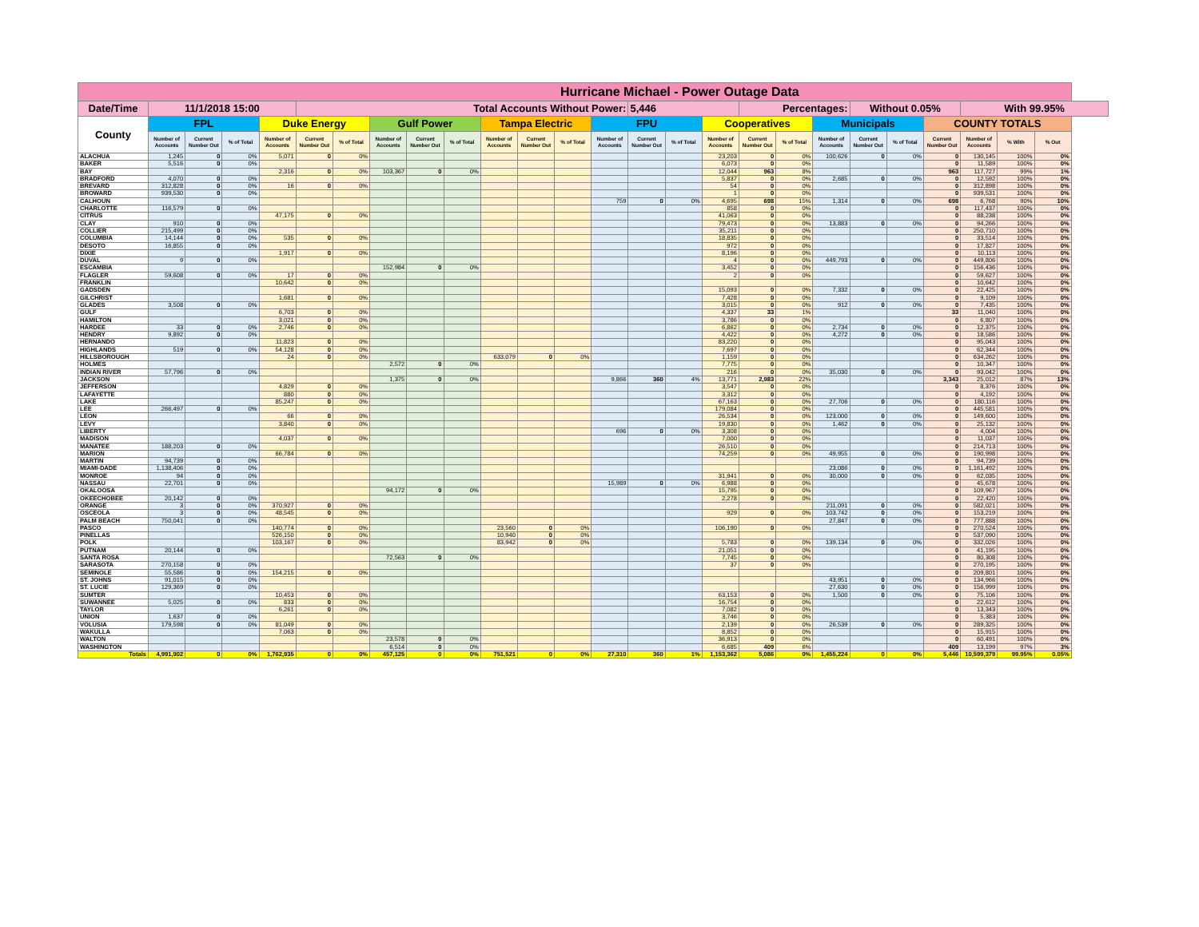| Hurricane Michael - Power Outage Data | | | | | | | | | | | | | | | | | | | | | | | | | |
| Date/Time | 11/1/2018 15:00 | | | | Total Accounts Without Power: | | | | | | | | | 5,446 | | | Percentages: | | | Without 0.05% | | | With 99.95% | | |
| County | FPL | | | Duke Energy | | | Gulf Power | | | Tampa Electric | | | FPU | | | Cooperatives | | | Municipals | | | COUNTY TOTALS | | | |
| | Number of Accounts | Current Number Out | % of Total | Number of Accounts | Current Number Out | % of Total | Number of Accounts | Current Number Out | % of Total | Number of Accounts | Current Number Out | % of Total | Number of Accounts | Current Number Out | % of Total | Number of Accounts | Current Number Out | % of Total | Number of Accounts | Current Number Out | % of Total | Current Number Out | Number of Accounts | % With | % Out |
| ALACHUA | 1,245 | 0 | 0% | 5,071 | 0 | 0% | | | | | | | | | | 23,203 | 0 | 0% | 100,626 | 0 | 0% | 0 | 130,145 | 100% | 0% |
| BAKER | 5,516 | 0 | 0% | | | | | | | | | | | | | 6,073 | 0 | 0% | | | | 0 | 11,589 | 100% | 0% |
| BAY | | | | 2,316 | 0 | 0% | 103,367 | 0 | 0% | | | | | | | 12,044 | 963 | 8% | | | | 963 | 117,727 | 99% | 1% |
| BRADFORD | 4,070 | 0 | 0% | | | | | | | | | | | | | 5,837 | 0 | 0% | 2,685 | 0 | 0% | 0 | 12,592 | 100% | 0% |
| BREVARD | 312,828 | 0 | 0% | 16 | 0 | 0% | | | | | | | | | | 54 | 0 | 0% | | | | 0 | 312,898 | 100% | 0% |
| BROWARD | 939,530 | 0 | 0% | | | | | | | | | | | | | 1 | 0 | 0% | | | | 0 | 939,531 | 100% | 0% |
| CALHOUN | | | | | | | | | | | | | 759 | 0 | 0% | 4,695 | 698 | 15% | 1,314 | 0 | 0% | 698 | 6,768 | 90% | 10% |
| CHARLOTTE | 116,579 | 0 | 0% | | | | | | | | | | | | | 858 | 0 | 0% | | | | 0 | 117,437 | 100% | 0% |
| CITRUS | | | | 47,175 | 0 | 0% | | | | | | | | | | 41,063 | 0 | 0% | | | | 0 | 88,238 | 100% | 0% |
| CLAY | 910 | 0 | 0% | | | | | | | | | | | | | 79,473 | 0 | 0% | 13,883 | 0 | 0% | 0 | 94,266 | 100% | 0% |
| COLLIER | 215,499 | 0 | 0% | | | | | | | | | | | | | 35,211 | 0 | 0% | | | | 0 | 250,710 | 100% | 0% |
| COLUMBIA | 14,144 | 0 | 0% | 535 | 0 | 0% | | | | | | | | | | 18,835 | 0 | 0% | | | | 0 | 33,514 | 100% | 0% |
| DESOTO | 16,855 | 0 | 0% | | | | | | | | | | | | | 972 | 0 | 0% | | | | 0 | 17,827 | 100% | 0% |
| DIXIE | | | | 1,917 | 0 | 0% | | | | | | | | | | 8,196 | 0 | 0% | | | | 0 | 10,113 | 100% | 0% |
| DUVAL | 9 | 0 | 0% | | | | | | | | | | | | | 4 | 0 | 0% | 449,793 | 0 | 0% | 0 | 449,806 | 100% | 0% |
| ESCAMBIA | | | | | | | 152,984 | 0 | 0% | | | | | | | 3,452 | 0 | 0% | | | | 0 | 156,436 | 100% | 0% |
| FLAGLER | 59,608 | 0 | 0% | 17 | 0 | 0% | | | | | | | | | | 2 | 0 | 0% | | | | 0 | 59,627 | 100% | 0% |
| FRANKLIN | | | | 10,642 | 0 | 0% | | | | | | | | | | | | | | | | 0 | 10,642 | 100% | 0% |
| GADSDEN | | | | | | | | | | | | | | | | 15,093 | 0 | 0% | 7,332 | 0 | 0% | 0 | 22,425 | 100% | 0% |
| GILCHRIST | | | | 1,681 | 0 | 0% | | | | | | | | | | 7,428 | 0 | 0% | | | | 0 | 9,109 | 100% | 0% |
| GLADES | 3,508 | 0 | 0% | | | | | | | | | | | | | 3,015 | 0 | 0% | 912 | 0 | 0% | 0 | 7,435 | 100% | 0% |
| GULF | | | | 6,703 | 0 | 0% | | | | | | | | | | 4,337 | 33 | 1% | | | | 33 | 11,040 | 100% | 0% |
| HAMILTON | | | | 3,021 | 0 | 0% | | | | | | | | | | 3,786 | 0 | 0% | | | | 0 | 6,807 | 100% | 0% |
| HARDEE | 33 | 0 | 0% | 2,746 | 0 | 0% | | | | | | | | | | 6,862 | 0 | 0% | 2,734 | 0 | 0% | 0 | 12,375 | 100% | 0% |
| HENDRY | 9,892 | 0 | 0% | | | | | | | | | | | | | 4,422 | 0 | 0% | 4,272 | 0 | 0% | 0 | 18,586 | 100% | 0% |
| HERNANDO | | | | 11,823 | 0 | 0% | | | | | | | | | | 83,220 | 0 | 0% | | | | 0 | 95,043 | 100% | 0% |
| HIGHLANDS | 519 | 0 | 0% | 54,128 | 0 | 0% | | | | | | | | | | 7,697 | 0 | 0% | | | | 0 | 62,344 | 100% | 0% |
| HILLSBOROUGH | | | | 24 | 0 | 0% | | | | 633,079 | 0 | 0% | | | | 1,159 | 0 | 0% | | | | 0 | 634,262 | 100% | 0% |
| HOLMES | | | | | | | 2,572 | 0 | 0% | | | | | | | 7,775 | 0 | 0% | | | | 0 | 10,347 | 100% | 0% |
| INDIAN RIVER | 57,796 | 0 | 0% | | | | | | | | | | | | | 216 | 0 | 0% | 35,030 | 0 | 0% | 0 | 93,042 | 100% | 0% |
| JACKSON | | | | | | | 1,375 | 0 | 0% | | | | 9,866 | 360 | 4% | 13,771 | 2,983 | 22% | | | | 3,343 | 25,012 | 87% | 13% |
| JEFFERSON | | | | 4,829 | 0 | 0% | | | | | | | | | | 3,547 | 0 | 0% | | | | 0 | 8,376 | 100% | 0% |
| LAFAYETTE | | | | 880 | 0 | 0% | | | | | | | | | | 3,312 | 0 | 0% | | | | 0 | 4,192 | 100% | 0% |
| LAKE | | | | 85,247 | 0 | 0% | | | | | | | | | | 67,163 | 0 | 0% | 27,706 | 0 | 0% | 0 | 180,116 | 100% | 0% |
| LEE | 266,497 | 0 | 0% | | | | | | | | | | | | | 179,084 | 0 | 0% | | | | 0 | 445,581 | 100% | 0% |
| LEON | | | | 66 | 0 | 0% | | | | | | | | | | 26,534 | 0 | 0% | 123,000 | 0 | 0% | 0 | 149,600 | 100% | 0% |
| LEVY | | | | 3,840 | 0 | 0% | | | | | | | | | | 19,830 | 0 | 0% | 1,462 | 0 | 0% | 0 | 25,132 | 100% | 0% |
| LIBERTY | | | | | | | | | | | | | 696 | 0 | 0% | 3,308 | 0 | 0% | | | | 0 | 4,004 | 100% | 0% |
| MADISON | | | | 4,037 | 0 | 0% | | | | | | | | | | 7,000 | 0 | 0% | | | | 0 | 11,037 | 100% | 0% |
| MANATEE | 188,203 | 0 | 0% | | | | | | | | | | | | | 26,510 | 0 | 0% | | | | 0 | 214,713 | 100% | 0% |
| MARION | | | | 66,784 | 0 | 0% | | | | | | | | | | 74,259 | 0 | 0% | 49,955 | 0 | 0% | 0 | 190,998 | 100% | 0% |
| MARTIN | 94,739 | 0 | 0% | | | | | | | | | | | | | | | | | | | 0 | 94,739 | 100% | 0% |
| MIAMI-DADE | 1,138,406 | 0 | 0% | | | | | | | | | | | | | | | | 23,086 | 0 | 0% | 0 | 1,161,492 | 100% | 0% |
| MONROE | 94 | 0 | 0% | | | | | | | | | | | | | 31,941 | 0 | 0% | 30,000 | 0 | 0% | 0 | 62,035 | 100% | 0% |
| NASSAU | 22,701 | 0 | 0% | | | | | | | | | | 15,989 | 0 | 0% | 6,988 | 0 | 0% | | | | 0 | 45,678 | 100% | 0% |
| OKALOOSA | | | | | | | 94,172 | 0 | 0% | | | | | | | 15,795 | 0 | 0% | | | | 0 | 109,967 | 100% | 0% |
| OKEECHOBEE | 20,142 | 0 | 0% | | | | | | | | | | | | | 2,278 | 0 | 0% | | | | 0 | 22,420 | 100% | 0% |
| ORANGE | 3 | 0 | 0% | 370,927 | 0 | 0% | | | | | | | | | | | | | 211,091 | 0 | 0% | 0 | 582,021 | 100% | 0% |
| OSCEOLA | 3 | 0 | 0% | 48,545 | 0 | 0% | | | | | | | | | | 929 | 0 | 0% | 103,742 | 0 | 0% | 0 | 153,219 | 100% | 0% |
| PALM BEACH | 750,041 | 0 | 0% | | | | | | | | | | | | | | | | 27,847 | 0 | 0% | 0 | 777,888 | 100% | 0% |
| PASCO | | | | 140,774 | 0 | 0% | | | | 23,560 | 0 | 0% | | | | 106,190 | 0 | 0% | | | | 0 | 270,524 | 100% | 0% |
| PINELLAS | | | | 526,150 | 0 | 0% | | | | 10,940 | 0 | 0% | | | | | | | | | | 0 | 537,090 | 100% | 0% |
| POLK | | | | 103,167 | 0 | 0% | | | | 83,942 | 0 | 0% | | | | 5,783 | 0 | 0% | 139,134 | 0 | 0% | 0 | 332,026 | 100% | 0% |
| PUTNAM | 20,144 | 0 | 0% | | | | | | | | | | | | | 21,051 | 0 | 0% | | | | 0 | 41,195 | 100% | 0% |
| SANTA ROSA | | | | | | | 72,563 | 0 | 0% | | | | | | | 7,745 | 0 | 0% | | | | 0 | 80,308 | 100% | 0% |
| SARASOTA | 270,158 | 0 | 0% | | | | | | | | | | | | | 37 | 0 | 0% | | | | 0 | 270,195 | 100% | 0% |
| SEMINOLE | 55,586 | 0 | 0% | 154,215 | 0 | 0% | | | | | | | | | | | | | | | | 0 | 209,801 | 100% | 0% |
| ST. JOHNS | 91,015 | 0 | 0% | | | | | | | | | | | | | | | | 43,951 | 0 | 0% | 0 | 134,966 | 100% | 0% |
| ST. LUCIE | 129,369 | 0 | 0% | | | | | | | | | | | | | | | | 27,630 | 0 | 0% | 0 | 156,999 | 100% | 0% |
| SUMTER | | | | 10,453 | 0 | 0% | | | | | | | | | | 63,153 | 0 | 0% | 1,500 | 0 | 0% | 0 | 75,106 | 100% | 0% |
| SUWANNEE | 5,025 | 0 | 0% | 833 | 0 | 0% | | | | | | | | | | 16,754 | 0 | 0% | | | | 0 | 22,612 | 100% | 0% |
| TAYLOR | | | | 6,261 | 0 | 0% | | | | | | | | | | 7,082 | 0 | 0% | | | | 0 | 13,343 | 100% | 0% |
| UNION | 1,637 | 0 | 0% | | | | | | | | | | | | | 3,746 | 0 | 0% | | | | 0 | 5,383 | 100% | 0% |
| VOLUSIA | 179,598 | 0 | 0% | 81,049 | 0 | 0% | | | | | | | | | | 2,139 | 0 | 0% | 26,539 | 0 | 0% | 0 | 289,325 | 100% | 0% |
| WAKULLA | | | | 7,063 | 0 | 0% | | | | | | | | | | 8,852 | 0 | 0% | | | | 0 | 15,915 | 100% | 0% |
| WALTON | | | | | | | 23,578 | 0 | 0% | | | | | | | 36,913 | 0 | 0% | | | | 0 | 60,491 | 100% | 0% |
| WASHINGTON | | | | | | | 6,514 | 0 | 0% | | | | | | | 6,685 | 409 | 6% | | | | 409 | 13,199 | 97% | 3% |
| Totals | 4,991,902 | 0 | 0% | 1,762,935 | 0 | 0% | 457,125 | 0 | 0% | 751,521 | 0 | 0% | 27,310 | 360 | 1% | 1,153,362 | 5,086 | 0% | 1,455,224 | 0 | 0% | 5,446 | 10,599,379 | 99.95% | 0.05% |